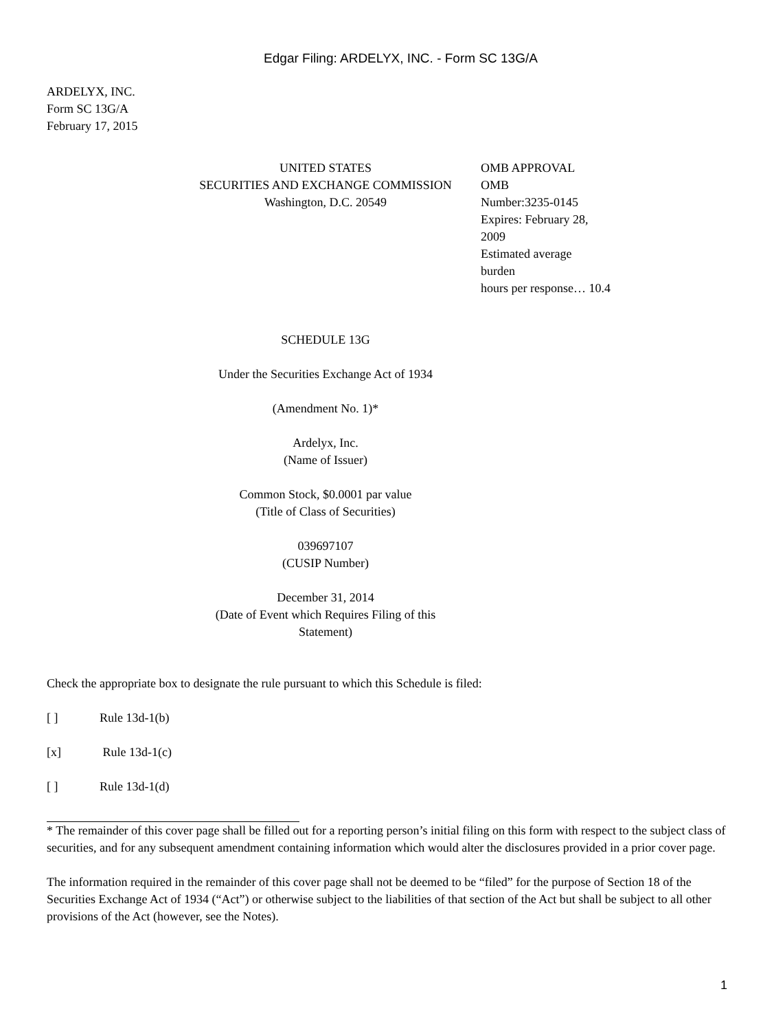Edgar Filing: ARDELYX, INC. - Form SC 13G/A
ARDELYX, INC.
Form SC 13G/A
February 17, 2015
UNITED STATES
SECURITIES AND EXCHANGE COMMISSION
Washington, D.C. 20549
OMB APPROVAL
OMB
Number:3235-0145
Expires: February 28,
2009
Estimated average
burden
hours per response… 10.4
SCHEDULE 13G
Under the Securities Exchange Act of 1934
(Amendment No. 1)*
Ardelyx, Inc.
(Name of Issuer)
Common Stock, $0.0001 par value
(Title of Class of Securities)
039697107
(CUSIP Number)
December 31, 2014
(Date of Event which Requires Filing of this
Statement)
Check the appropriate box to designate the rule pursuant to which this Schedule is filed:
[ ] Rule 13d-1(b)
[x] Rule 13d-1(c)
[ ] Rule 13d-1(d)
* The remainder of this cover page shall be filled out for a reporting person’s initial filing on this form with respect to the subject class of securities, and for any subsequent amendment containing information which would alter the disclosures provided in a prior cover page.
The information required in the remainder of this cover page shall not be deemed to be “filed” for the purpose of Section 18 of the Securities Exchange Act of 1934 (“Act”) or otherwise subject to the liabilities of that section of the Act but shall be subject to all other provisions of the Act (however, see the Notes).
1